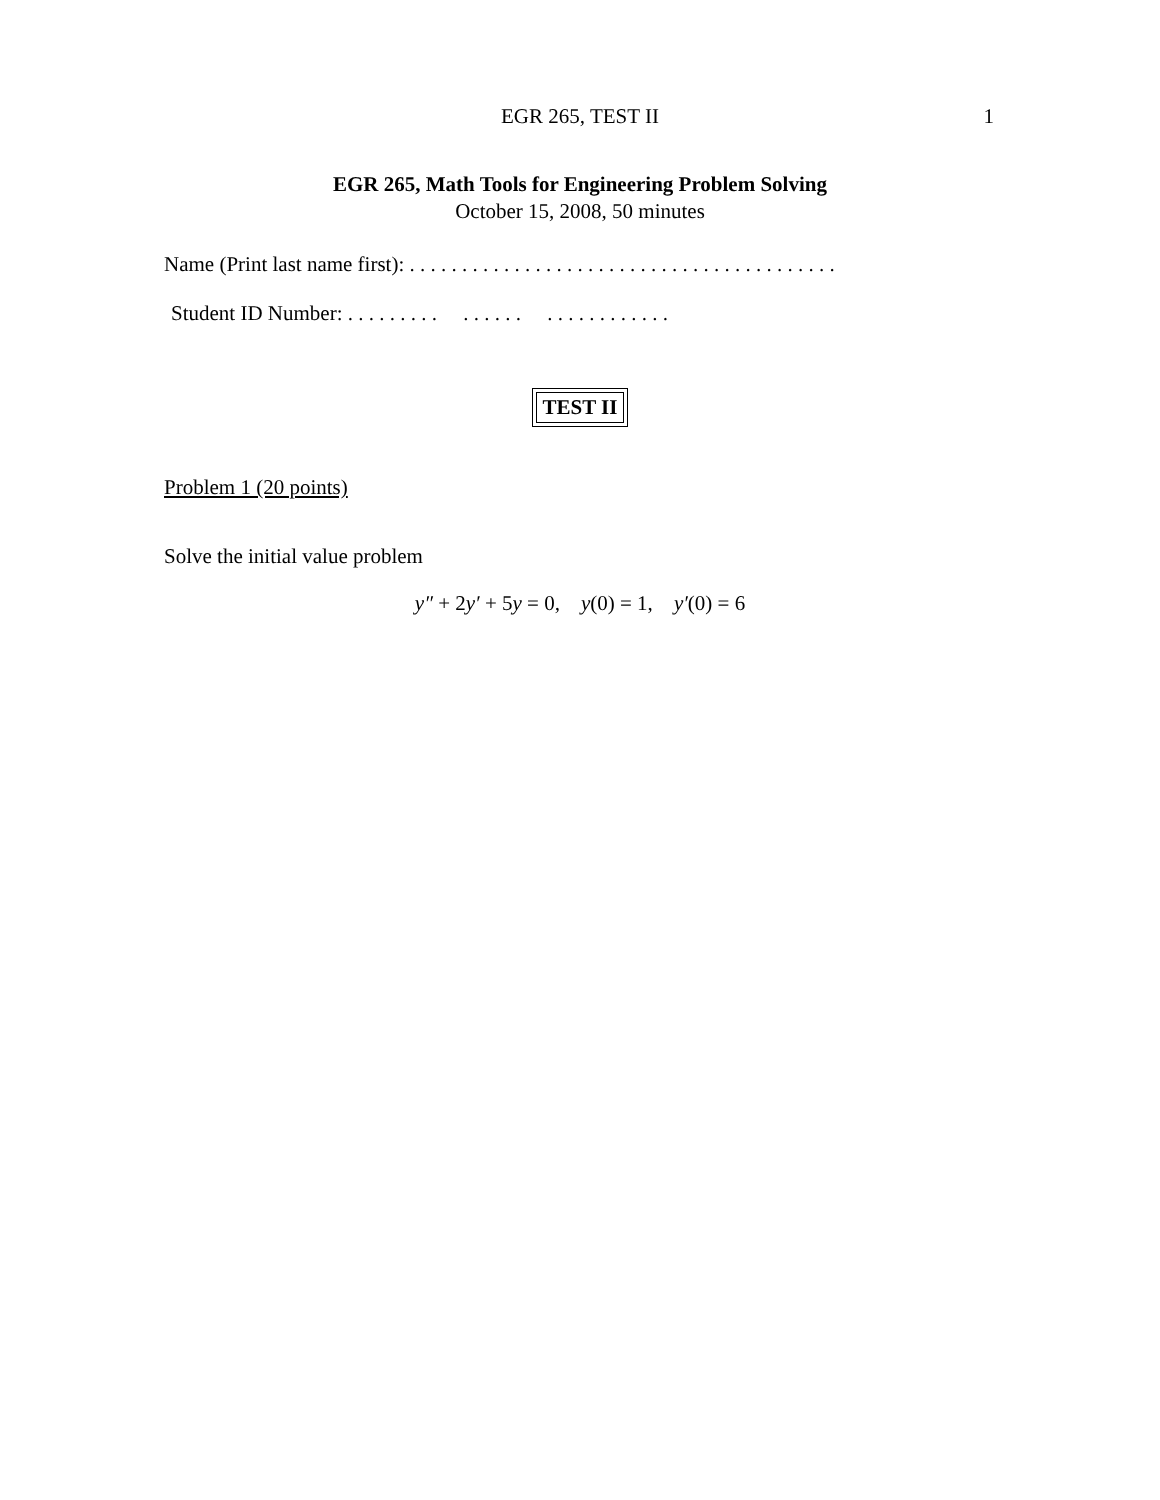EGR 265, TEST II
1
EGR 265, Math Tools for Engineering Problem Solving
October 15, 2008, 50 minutes
Name (Print last name first): . . . . . . . . . . . . . . . . . . . . . . . . . . . . . . . . . . . . . . . . .
Student ID Number: . . . . . . . . . . . . . . . . . . . . . . . . . . .
TEST II
Problem 1 (20 points)
Solve the initial value problem
y″ + 2y′ + 5y = 0, y(0) = 1, y′(0) = 6